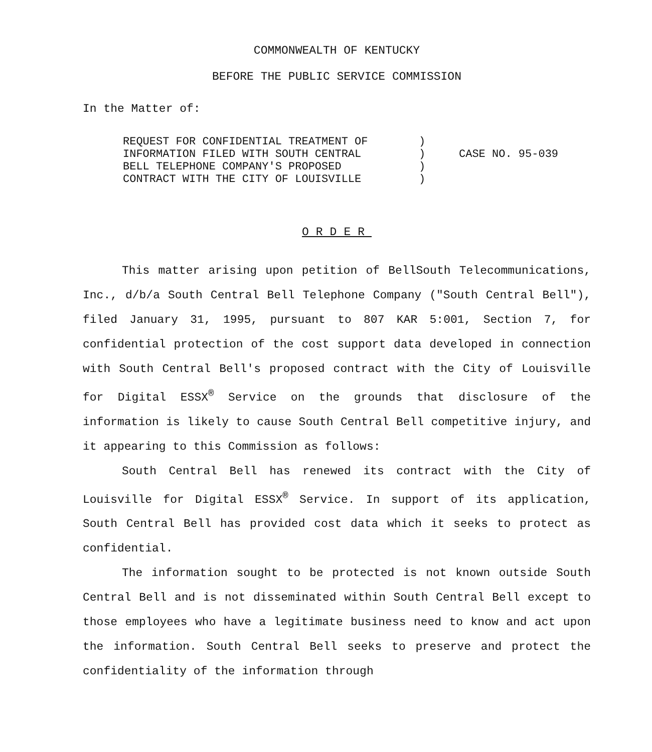COMMONWEALTH OF KENTUCKY
BEFORE THE PUBLIC SERVICE COMMISSION
In the Matter of:
REQUEST FOR CONFIDENTIAL TREATMENT OF
INFORMATION FILED WITH SOUTH CENTRAL
BELL TELEPHONE COMPANY'S PROPOSED
CONTRACT WITH THE CITY OF LOUISVILLE
)
)
)
)
CASE NO. 95-039
ORDER
This matter arising upon petition of BellSouth Telecommunications, Inc., d/b/a South Central Bell Telephone Company ("South Central Bell"), filed January 31, 1995, pursuant to 807 KAR 5:001, Section 7, for confidential protection of the cost support data developed in connection with South Central Bell's proposed contract with the City of Louisville for Digital ESSX<sup>®</sup> Service on the grounds that disclosure of the information is likely to cause South Central Bell competitive injury, and it appearing to this Commission as follows:
South Central Bell has renewed its contract with the City of Louisville for Digital ESSX<sup>®</sup> Service. In support of its application, South Central Bell has provided cost data which it seeks to protect as confidential.
The information sought to be protected is not known outside South Central Bell and is not disseminated within South Central Bell except to those employees who have a legitimate business need to know and act upon the information. South Central Bell seeks to preserve and protect the confidentiality of the information through